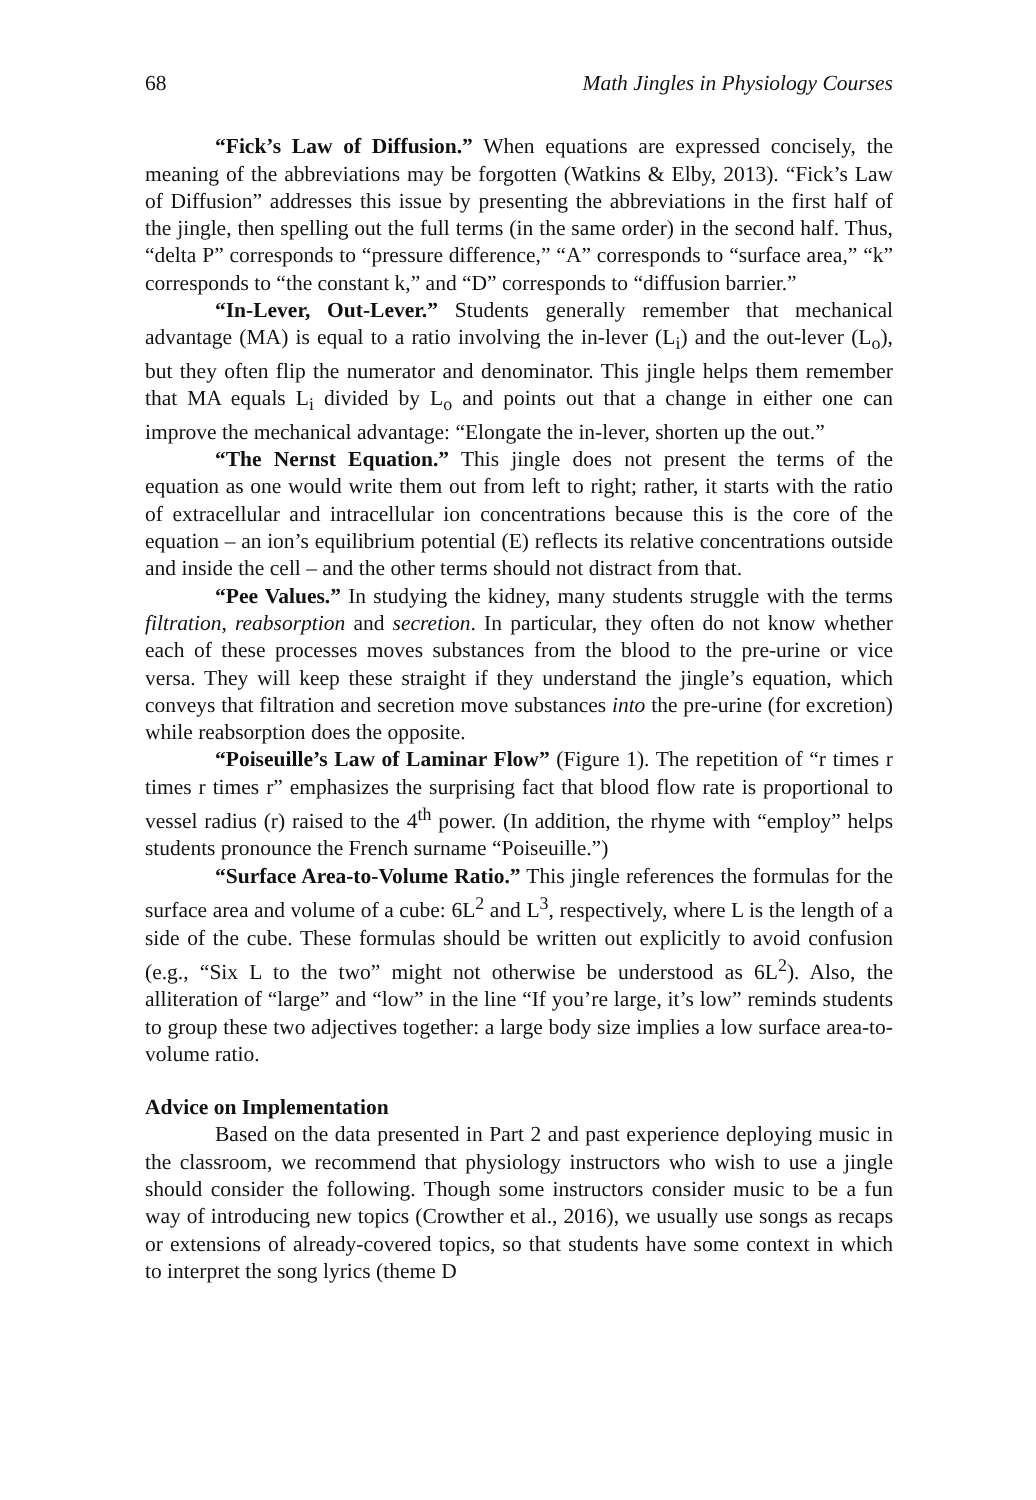68 Math Jingles in Physiology Courses
“Fick’s Law of Diffusion.” When equations are expressed concisely, the meaning of the abbreviations may be forgotten (Watkins & Elby, 2013). “Fick’s Law of Diffusion” addresses this issue by presenting the abbreviations in the first half of the jingle, then spelling out the full terms (in the same order) in the second half. Thus, “delta P” corresponds to “pressure difference,” “A” corresponds to “surface area,” “k” corresponds to “the constant k,” and “D” corresponds to “diffusion barrier.”
“In-Lever, Out-Lever.” Students generally remember that mechanical advantage (MA) is equal to a ratio involving the in-lever (L<sub>i</sub>) and the out-lever (L<sub>o</sub>), but they often flip the numerator and denominator. This jingle helps them remember that MA equals L<sub>i</sub> divided by L<sub>o</sub> and points out that a change in either one can improve the mechanical advantage: “Elongate the in-lever, shorten up the out.”
“The Nernst Equation.” This jingle does not present the terms of the equation as one would write them out from left to right; rather, it starts with the ratio of extracellular and intracellular ion concentrations because this is the core of the equation – an ion’s equilibrium potential (E) reflects its relative concentrations outside and inside the cell – and the other terms should not distract from that.
“Pee Values.” In studying the kidney, many students struggle with the terms filtration, reabsorption and secretion. In particular, they often do not know whether each of these processes moves substances from the blood to the pre-urine or vice versa. They will keep these straight if they understand the jingle’s equation, which conveys that filtration and secretion move substances into the pre-urine (for excretion) while reabsorption does the opposite.
“Poiseuille’s Law of Laminar Flow” (Figure 1). The repetition of “r times r times r times r” emphasizes the surprising fact that blood flow rate is proportional to vessel radius (r) raised to the 4<sup>th</sup> power. (In addition, the rhyme with “employ” helps students pronounce the French surname “Poiseuille.”)
“Surface Area-to-Volume Ratio.” This jingle references the formulas for the surface area and volume of a cube: 6L<sup>2</sup> and L<sup>3</sup>, respectively, where L is the length of a side of the cube. These formulas should be written out explicitly to avoid confusion (e.g., “Six L to the two” might not otherwise be understood as 6L<sup>2</sup>). Also, the alliteration of “large” and “low” in the line “If you’re large, it’s low” reminds students to group these two adjectives together: a large body size implies a low surface area-to-volume ratio.
Advice on Implementation
Based on the data presented in Part 2 and past experience deploying music in the classroom, we recommend that physiology instructors who wish to use a jingle should consider the following. Though some instructors consider music to be a fun way of introducing new topics (Crowther et al., 2016), we usually use songs as recaps or extensions of already-covered topics, so that students have some context in which to interpret the song lyrics (theme D